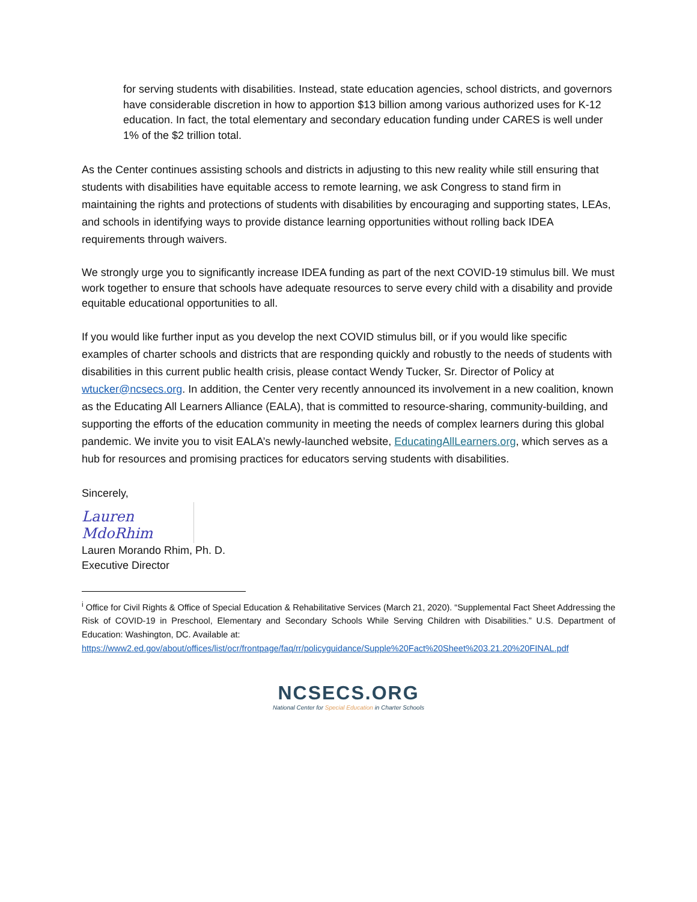for serving students with disabilities. Instead, state education agencies, school districts, and governors have considerable discretion in how to apportion $13 billion among various authorized uses for K-12 education. In fact, the total elementary and secondary education funding under CARES is well under 1% of the $2 trillion total.
As the Center continues assisting schools and districts in adjusting to this new reality while still ensuring that students with disabilities have equitable access to remote learning, we ask Congress to stand firm in maintaining the rights and protections of students with disabilities by encouraging and supporting states, LEAs, and schools in identifying ways to provide distance learning opportunities without rolling back IDEA requirements through waivers.
We strongly urge you to significantly increase IDEA funding as part of the next COVID-19 stimulus bill. We must work together to ensure that schools have adequate resources to serve every child with a disability and provide equitable educational opportunities to all.
If you would like further input as you develop the next COVID stimulus bill, or if you would like specific examples of charter schools and districts that are responding quickly and robustly to the needs of students with disabilities in this current public health crisis, please contact Wendy Tucker, Sr. Director of Policy at wtucker@ncsecs.org. In addition, the Center very recently announced its involvement in a new coalition, known as the Educating All Learners Alliance (EALA), that is committed to resource-sharing, community-building, and supporting the efforts of the education community in meeting the needs of complex learners during this global pandemic. We invite you to visit EALA’s newly-launched website, EducatingAllLearners.org, which serves as a hub for resources and promising practices for educators serving students with disabilities.
Sincerely,
Lauren MdoRhim
Lauren Morando Rhim, Ph. D.
Executive Director
<sup>i</sup> Office for Civil Rights & Office of Special Education & Rehabilitative Services (March 21, 2020). “Supplemental Fact Sheet Addressing the Risk of COVID-19 in Preschool, Elementary and Secondary Schools While Serving Children with Disabilities.” U.S. Department of Education: Washington, DC. Available at:
https://www2.ed.gov/about/offices/list/ocr/frontpage/faq/rr/policyguidance/Supple%20Fact%20Sheet%203.21.20%20FINAL.pdf
NCSECS.ORG
National Center for Special Education in Charter Schools